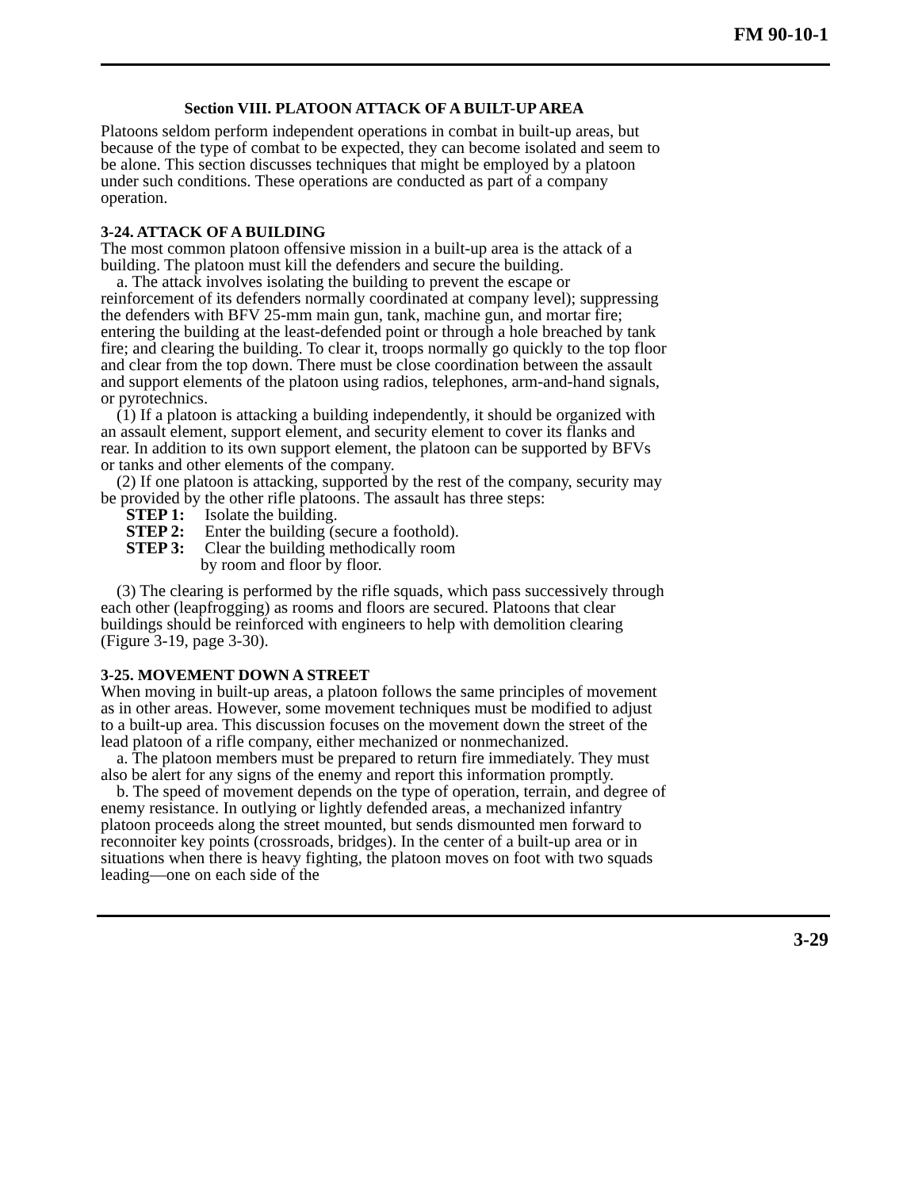FM 90-10-1
Section VIII. PLATOON ATTACK OF A BUILT-UP AREA
Platoons seldom perform independent operations in combat in built-up areas, but because of the type of combat to be expected, they can become isolated and seem to be alone. This section discusses techniques that might be employed by a platoon under such conditions. These operations are conducted as part of a company operation.
3-24. ATTACK OF A BUILDING
The most common platoon offensive mission in a built-up area is the attack of a building. The platoon must kill the defenders and secure the building.
a. The attack involves isolating the building to prevent the escape or reinforcement of its defenders normally coordinated at company level); suppressing the defenders with BFV 25-mm main gun, tank, machine gun, and mortar fire; entering the building at the least-defended point or through a hole breached by tank fire; and clearing the building. To clear it, troops normally go quickly to the top floor and clear from the top down. There must be close coordination between the assault and support elements of the platoon using radios, telephones, arm-and-hand signals, or pyrotechnics.
(1) If a platoon is attacking a building independently, it should be organized with an assault element, support element, and security element to cover its flanks and rear. In addition to its own support element, the platoon can be supported by BFVs or tanks and other elements of the company.
(2) If one platoon is attacking, supported by the rest of the company, security may be provided by the other rifle platoons. The assault has three steps:
STEP 1: Isolate the building.
STEP 2: Enter the building (secure a foothold).
STEP 3: Clear the building methodically room
by room and floor by floor.
(3) The clearing is performed by the rifle squads, which pass successively through each other (leapfrogging) as rooms and floors are secured. Platoons that clear buildings should be reinforced with engineers to help with demolition clearing (Figure 3-19, page 3-30).
3-25. MOVEMENT DOWN A STREET
When moving in built-up areas, a platoon follows the same principles of movement as in other areas. However, some movement techniques must be modified to adjust to a built-up area. This discussion focuses on the movement down the street of the lead platoon of a rifle company, either mechanized or nonmechanized.
a. The platoon members must be prepared to return fire immediately. They must also be alert for any signs of the enemy and report this information promptly.
b. The speed of movement depends on the type of operation, terrain, and degree of enemy resistance. In outlying or lightly defended areas, a mechanized infantry platoon proceeds along the street mounted, but sends dismounted men forward to reconnoiter key points (crossroads, bridges). In the center of a built-up area or in situations when there is heavy fighting, the platoon moves on foot with two squads leading—one on each side of the
3-29